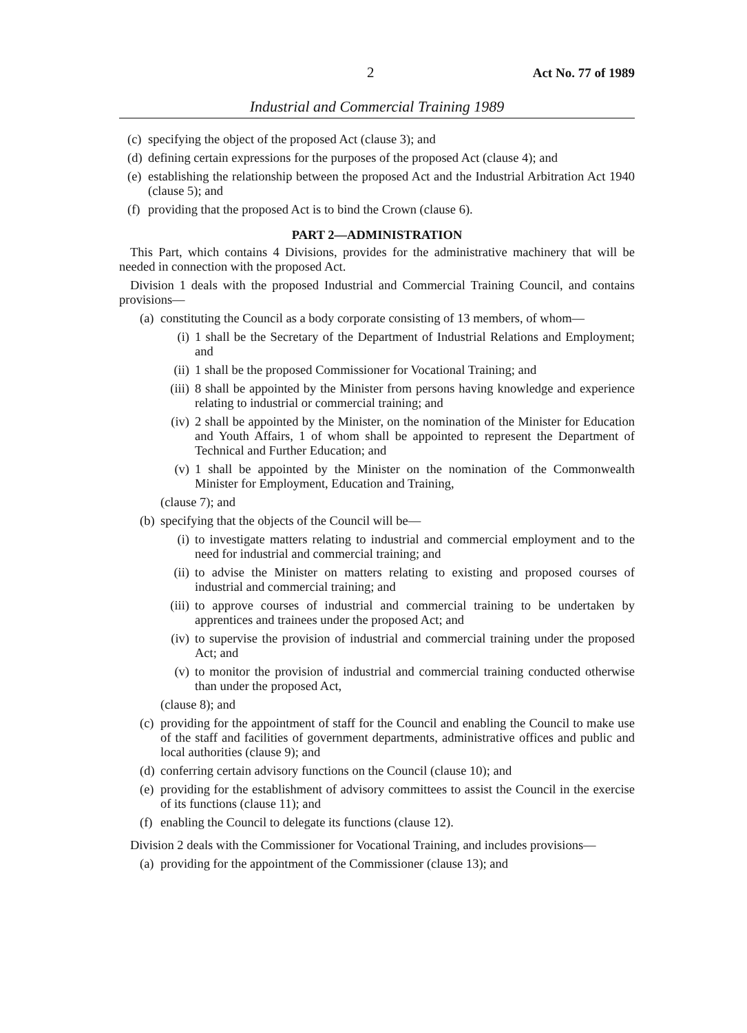2 Act No. 77 of 1989
Industrial and Commercial Training 1989
(c) specifying the object of the proposed Act (clause 3); and
(d) defining certain expressions for the purposes of the proposed Act (clause 4); and
(e) establishing the relationship between the proposed Act and the Industrial Arbitration Act 1940 (clause 5); and
(f) providing that the proposed Act is to bind the Crown (clause 6).
PART 2—ADMINISTRATION
This Part, which contains 4 Divisions, provides for the administrative machinery that will be needed in connection with the proposed Act.
Division 1 deals with the proposed Industrial and Commercial Training Council, and contains provisions—
(a) constituting the Council as a body corporate consisting of 13 members, of whom—
(i) 1 shall be the Secretary of the Department of Industrial Relations and Employment; and
(ii) 1 shall be the proposed Commissioner for Vocational Training; and
(iii) 8 shall be appointed by the Minister from persons having knowledge and experience relating to industrial or commercial training; and
(iv) 2 shall be appointed by the Minister, on the nomination of the Minister for Education and Youth Affairs, 1 of whom shall be appointed to represent the Department of Technical and Further Education; and
(v) 1 shall be appointed by the Minister on the nomination of the Commonwealth Minister for Employment, Education and Training,
(clause 7); and
(b) specifying that the objects of the Council will be—
(i) to investigate matters relating to industrial and commercial employment and to the need for industrial and commercial training; and
(ii) to advise the Minister on matters relating to existing and proposed courses of industrial and commercial training; and
(iii) to approve courses of industrial and commercial training to be undertaken by apprentices and trainees under the proposed Act; and
(iv) to supervise the provision of industrial and commercial training under the proposed Act; and
(v) to monitor the provision of industrial and commercial training conducted otherwise than under the proposed Act,
(clause 8); and
(c) providing for the appointment of staff for the Council and enabling the Council to make use of the staff and facilities of government departments, administrative offices and public and local authorities (clause 9); and
(d) conferring certain advisory functions on the Council (clause 10); and
(e) providing for the establishment of advisory committees to assist the Council in the exercise of its functions (clause 11); and
(f) enabling the Council to delegate its functions (clause 12).
Division 2 deals with the Commissioner for Vocational Training, and includes provisions—
(a) providing for the appointment of the Commissioner (clause 13); and